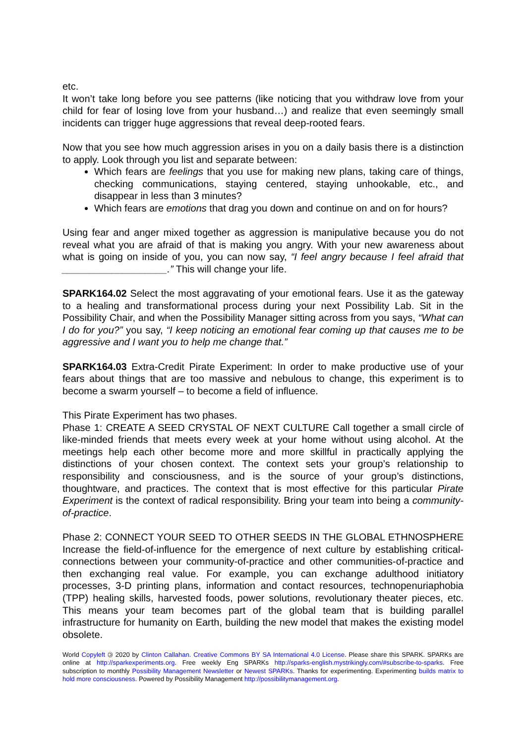etc.
It won’t take long before you see patterns (like noticing that you withdraw love from your child for fear of losing love from your husband…) and realize that even seemingly small incidents can trigger huge aggressions that reveal deep-rooted fears.
Now that you see how much aggression arises in you on a daily basis there is a distinction to apply. Look through you list and separate between:
Which fears are feelings that you use for making new plans, taking care of things, checking communications, staying centered, staying unhookable, etc., and disappear in less than 3 minutes?
Which fears are emotions that drag you down and continue on and on for hours?
Using fear and anger mixed together as aggression is manipulative because you do not reveal what you are afraid of that is making you angry. With your new awareness about what is going on inside of you, you can now say, “I feel angry because I feel afraid that ___________________.” This will change your life.
SPARK164.02 Select the most aggravating of your emotional fears. Use it as the gateway to a healing and transformational process during your next Possibility Lab. Sit in the Possibility Chair, and when the Possibility Manager sitting across from you says, “What can I do for you?” you say, “I keep noticing an emotional fear coming up that causes me to be aggressive and I want you to help me change that.”
SPARK164.03 Extra-Credit Pirate Experiment: In order to make productive use of your fears about things that are too massive and nebulous to change, this experiment is to become a swarm yourself – to become a field of influence.
This Pirate Experiment has two phases.
Phase 1: CREATE A SEED CRYSTAL OF NEXT CULTURE Call together a small circle of like-minded friends that meets every week at your home without using alcohol. At the meetings help each other become more and more skillful in practically applying the distinctions of your chosen context. The context sets your group’s relationship to responsibility and consciousness, and is the source of your group’s distinctions, thoughtware, and practices. The context that is most effective for this particular Pirate Experiment is the context of radical responsibility. Bring your team into being a community-of-practice.
Phase 2: CONNECT YOUR SEED TO OTHER SEEDS IN THE GLOBAL ETHNOSPHERE Increase the field-of-influence for the emergence of next culture by establishing critical-connections between your community-of-practice and other communities-of-practice and then exchanging real value. For example, you can exchange adulthood initiatory processes, 3-D printing plans, information and contact resources, technopenuriaphobia (TPP) healing skills, harvested foods, power solutions, revolutionary theater pieces, etc. This means your team becomes part of the global team that is building parallel infrastructure for humanity on Earth, building the new model that makes the existing model obsolete.
World Copyleft 🄯 2020 by Clinton Callahan. Creative Commons BY SA International 4.0 License. Please share this SPARK. SPARKs are online at http://sparkexperiments.org. Free weekly Eng SPARKs http://sparks-english.mystrikingly.com/#subscribe-to-sparks. Free subscription to monthly Possibility Management Newsletter or Newest SPARKs. Thanks for experimenting. Experimenting builds matrix to hold more consciousness. Powered by Possibility Management http://possibilitymanagement.org.